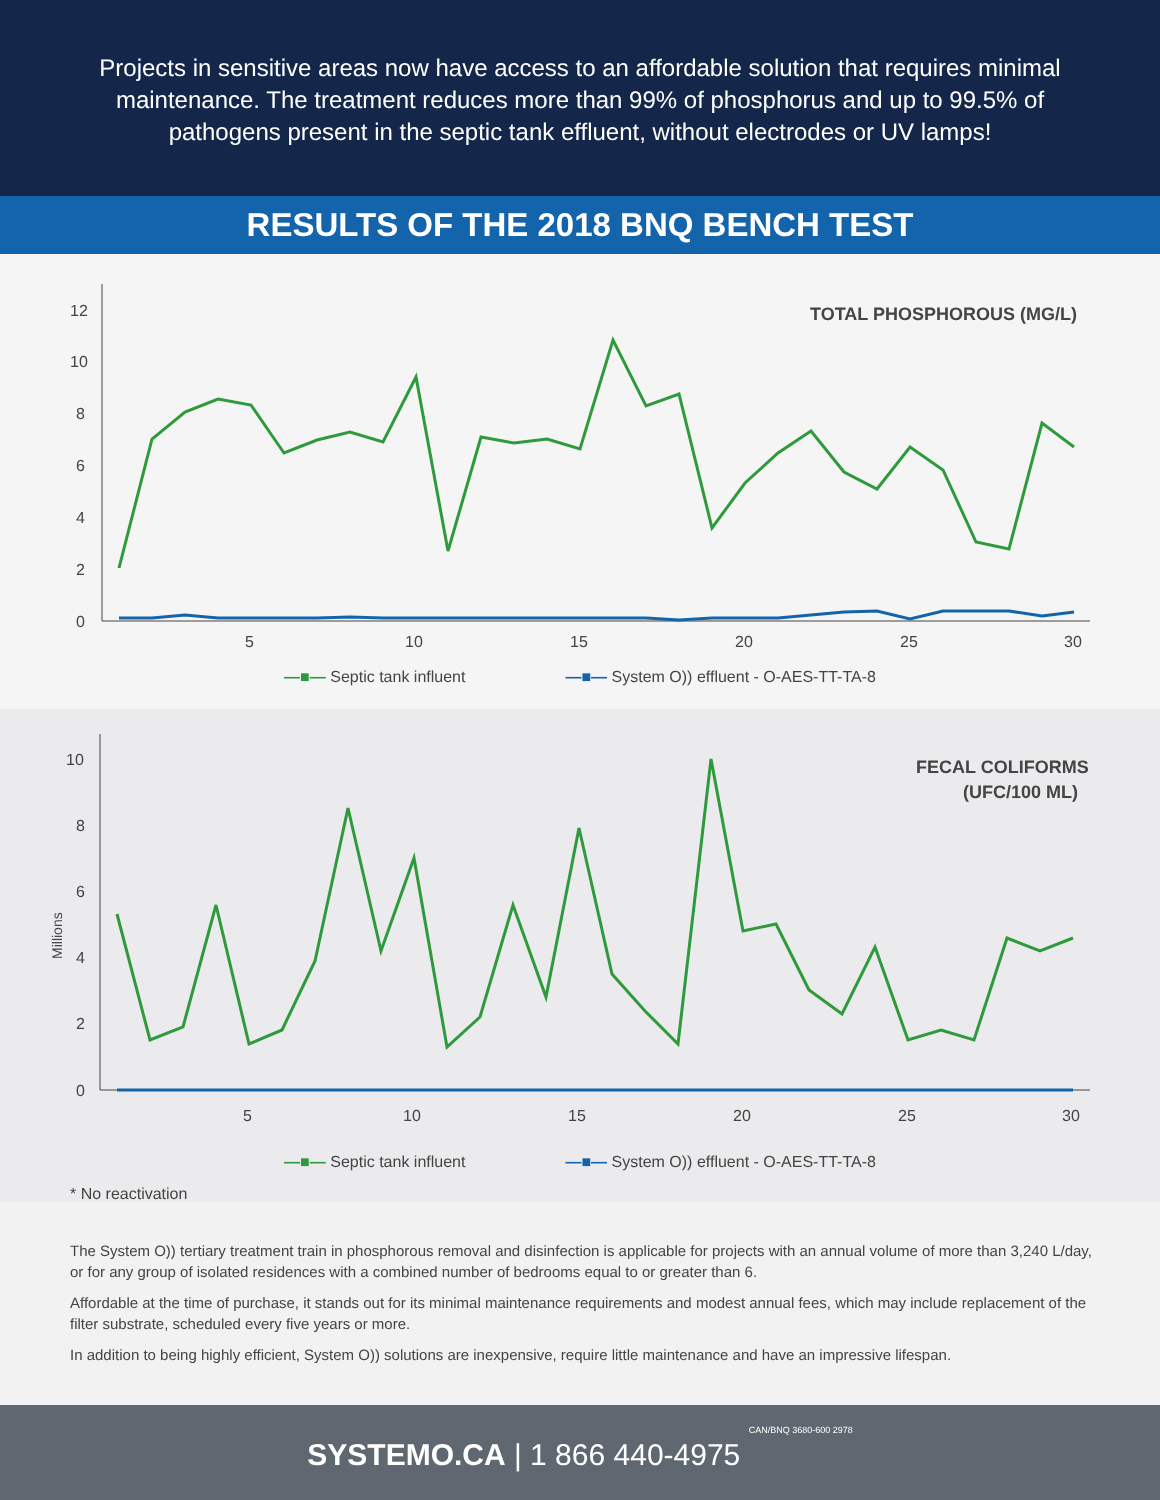Projects in sensitive areas now have access to an affordable solution that requires minimal maintenance. The treatment reduces more than 99% of phosphorus and up to 99.5% of pathogens present in the septic tank effluent, without electrodes or UV lamps!
RESULTS OF THE 2018 BNQ BENCH TEST
TOTAL PHOSPHOROUS (MG/L)
12
10
8
6
4
2
0
5
10
15
20
25
30
—■— Septic tank influent —■— System O)) effluent - O-AES-TT-TA-8
FECAL COLIFORMS
(UFC/100 ML)
Millions
10
8
6
4
2
0
5
10
15
20
25
30
—■— Septic tank influent —■— System O)) effluent - O-AES-TT-TA-8
* No reactivation
The System O)) tertiary treatment train in phosphorous removal and disinfection is applicable for projects with an annual volume of more than 3,240 L/day, or for any group of isolated residences with a combined number of bedrooms equal to or greater than 6.
Affordable at the time of purchase, it stands out for its minimal maintenance requirements and modest annual fees, which may include replacement of the filter substrate, scheduled every five years or more.
In addition to being highly efficient, System O)) solutions are inexpensive, require little maintenance and have an impressive lifespan.
SYSTEMO.CA | 1 866 440-4975 CAN/BNQ 3680-600 2978